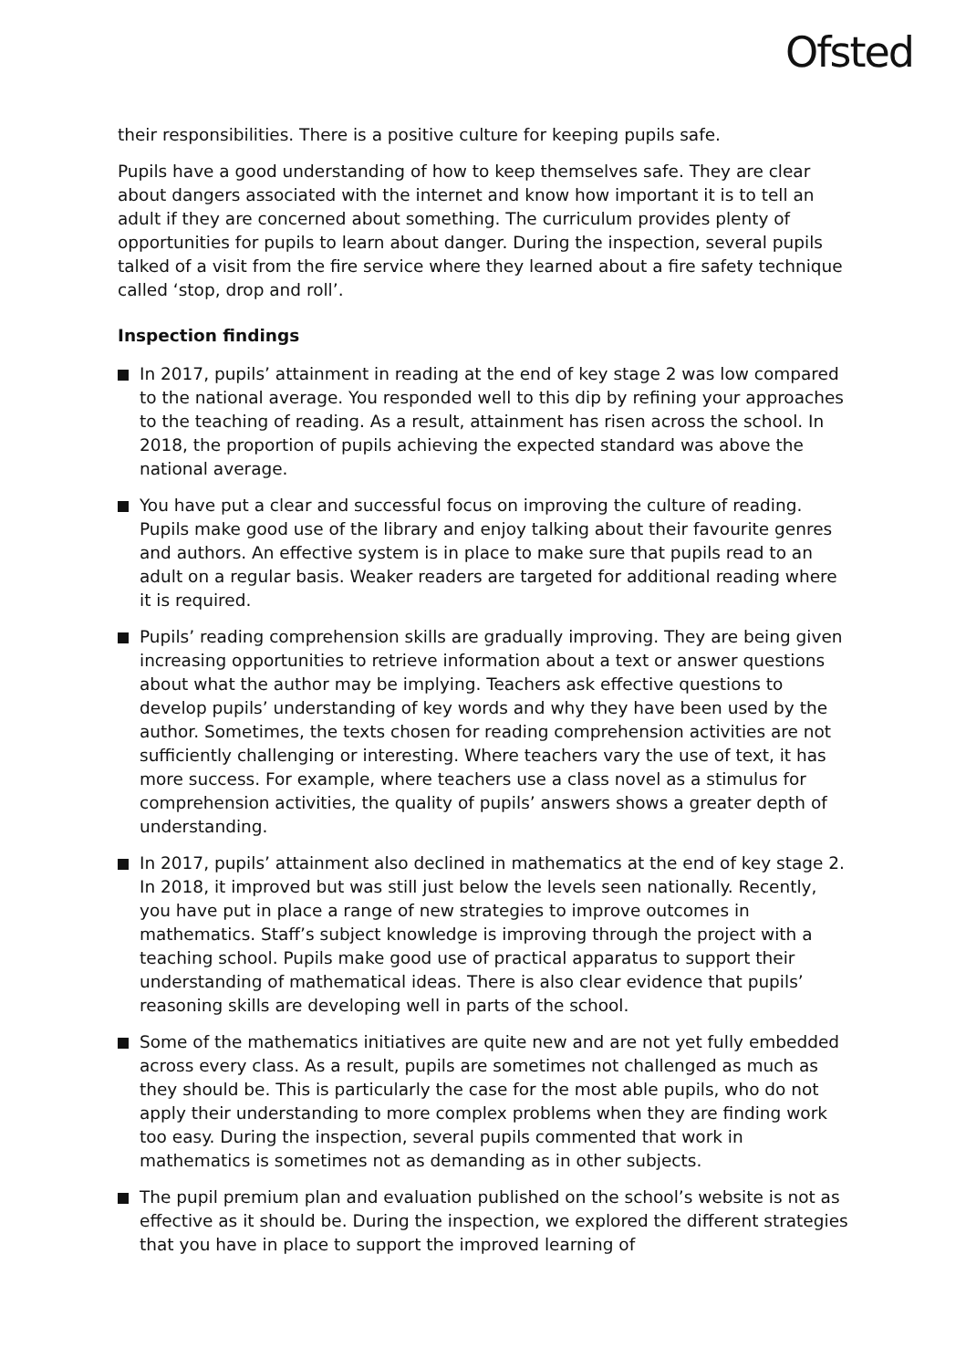Ofsted
their responsibilities. There is a positive culture for keeping pupils safe.
Pupils have a good understanding of how to keep themselves safe. They are clear about dangers associated with the internet and know how important it is to tell an adult if they are concerned about something. The curriculum provides plenty of opportunities for pupils to learn about danger. During the inspection, several pupils talked of a visit from the fire service where they learned about a fire safety technique called ‘stop, drop and roll’.
Inspection findings
In 2017, pupils’ attainment in reading at the end of key stage 2 was low compared to the national average. You responded well to this dip by refining your approaches to the teaching of reading. As a result, attainment has risen across the school. In 2018, the proportion of pupils achieving the expected standard was above the national average.
You have put a clear and successful focus on improving the culture of reading. Pupils make good use of the library and enjoy talking about their favourite genres and authors. An effective system is in place to make sure that pupils read to an adult on a regular basis. Weaker readers are targeted for additional reading where it is required.
Pupils’ reading comprehension skills are gradually improving. They are being given increasing opportunities to retrieve information about a text or answer questions about what the author may be implying. Teachers ask effective questions to develop pupils’ understanding of key words and why they have been used by the author. Sometimes, the texts chosen for reading comprehension activities are not sufficiently challenging or interesting. Where teachers vary the use of text, it has more success. For example, where teachers use a class novel as a stimulus for comprehension activities, the quality of pupils’ answers shows a greater depth of understanding.
In 2017, pupils’ attainment also declined in mathematics at the end of key stage 2. In 2018, it improved but was still just below the levels seen nationally. Recently, you have put in place a range of new strategies to improve outcomes in mathematics. Staff’s subject knowledge is improving through the project with a teaching school. Pupils make good use of practical apparatus to support their understanding of mathematical ideas. There is also clear evidence that pupils’ reasoning skills are developing well in parts of the school.
Some of the mathematics initiatives are quite new and are not yet fully embedded across every class. As a result, pupils are sometimes not challenged as much as they should be. This is particularly the case for the most able pupils, who do not apply their understanding to more complex problems when they are finding work too easy. During the inspection, several pupils commented that work in mathematics is sometimes not as demanding as in other subjects.
The pupil premium plan and evaluation published on the school’s website is not as effective as it should be. During the inspection, we explored the different strategies that you have in place to support the improved learning of